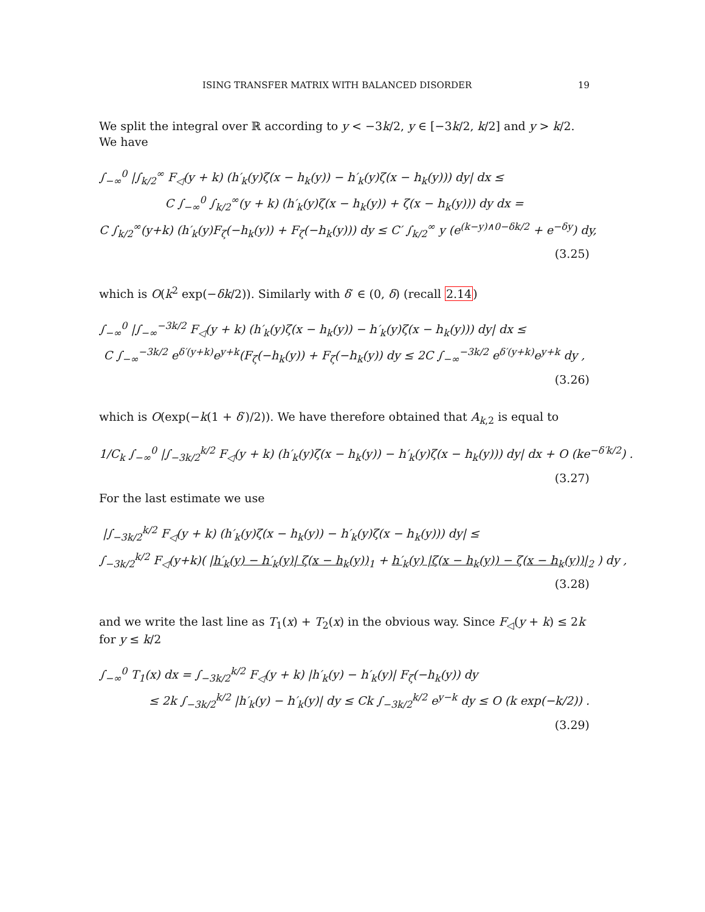ISING TRANSFER MATRIX WITH BALANCED DISORDER 19
We split the integral over ℝ according to y < −3k/2, y ∈ [−3k/2, k/2] and y > k/2. We have
∫<sub>−∞</sub><sup>0</sup> |∫<sub>k/2</sub><sup>∞</sup> F<sub>◁</sub>(y + k) (h′<sub>k</sub>(y)ζ(x − h<sub>k</sub>(y)) − 𝚑′<sub>k</sub>(y)ζ(x − 𝚑<sub>k</sub>(y))) dy| dx ≤
C ∫<sub>−∞</sub><sup>0</sup> ∫<sub>k/2</sub><sup>∞</sup>(y + k) (h′<sub>k</sub>(y)ζ(x − h<sub>k</sub>(y)) + ζ(x − 𝚑<sub>k</sub>(y))) dy dx =
C ∫<sub>k/2</sub><sup>∞</sup>(y+k) (h′<sub>k</sub>(y)F<sub>ζ</sub>(−h<sub>k</sub>(y)) + F<sub>ζ</sub>(−𝚑<sub>k</sub>(y))) dy ≤ C′ ∫<sub>k/2</sub><sup>∞</sup> y (e<sup>(k−y)∧0−δk/2</sup> + e<sup>−δy</sup>) dy,
(3.25)
which is O(k<sup>2</sup> exp(−δk/2)). Similarly with δ′ ∈ (0, δ) (recall 2.14)
∫<sub>−∞</sub><sup>0</sup> |∫<sub>−∞</sub><sup>−3k/2</sup> F<sub>◁</sub>(y + k) (h′<sub>k</sub>(y)ζ(x − h<sub>k</sub>(y)) − 𝚑′<sub>k</sub>(y)ζ(x − 𝚑<sub>k</sub>(y))) dy| dx ≤
C ∫<sub>−∞</sub><sup>−3k/2</sup> e<sup>δ′(y+k)</sup>e<sup>y+k</sup>(F<sub>ζ</sub>(−h<sub>k</sub>(y)) + F<sub>ζ</sub>(−𝚑<sub>k</sub>(y)) dy ≤ 2C ∫<sub>−∞</sub><sup>−3k/2</sup> e<sup>δ′(y+k)</sup>e<sup>y+k</sup> dy ,
(3.26)
which is O(exp(−k(1 + δ′)/2)). We have therefore obtained that A<sub>k,2</sub> is equal to
1/C<sub>k</sub> ∫<sub>−∞</sub><sup>0</sup> |∫<sub>−3k/2</sub><sup>k/2</sup> F<sub>◁</sub>(y + k) (h′<sub>k</sub>(y)ζ(x − h<sub>k</sub>(y)) − 𝚑′<sub>k</sub>(y)ζ(x − 𝚑<sub>k</sub>(y))) dy| dx + O (ke<sup>−δ′k/2</sup>) .
(3.27)
For the last estimate we use
|∫<sub>−3k/2</sub><sup>k/2</sup> F<sub>◁</sub>(y + k) (h′<sub>k</sub>(y)ζ(x − h<sub>k</sub>(y)) − 𝚑′<sub>k</sub>(y)ζ(x − 𝚑<sub>k</sub>(y))) dy| ≤
∫<sub>−3k/2</sub><sup>k/2</sup> F<sub>◁</sub>(y+k)( |h′<sub>k</sub>(y) − 𝚑′<sub>k</sub>(y)| ζ(x − h<sub>k</sub>(y))<sub>1</sub> + 𝚑′<sub>k</sub>(y) |ζ(x − h<sub>k</sub>(y)) − ζ(x − 𝚑<sub>k</sub>(y))|<sub>2</sub> ) dy ,
(3.28)
and we write the last line as T<sub>1</sub>(x) + T<sub>2</sub>(x) in the obvious way. Since F<sub>◁</sub>(y + k) ≤ 2k for y ≤ k/2
∫<sub>−∞</sub><sup>0</sup> T<sub>1</sub>(x) dx = ∫<sub>−3k/2</sub><sup>k/2</sup> F<sub>◁</sub>(y + k) |h′<sub>k</sub>(y) − 𝚑′<sub>k</sub>(y)| F<sub>ζ</sub>(−h<sub>k</sub>(y)) dy
≤ 2k ∫<sub>−3k/2</sub><sup>k/2</sup> |h′<sub>k</sub>(y) − 𝚑′<sub>k</sub>(y)| dy ≤ Ck ∫<sub>−3k/2</sub><sup>k/2</sup> e<sup>y−k</sup> dy ≤ O (k exp(−k/2)) .
(3.29)